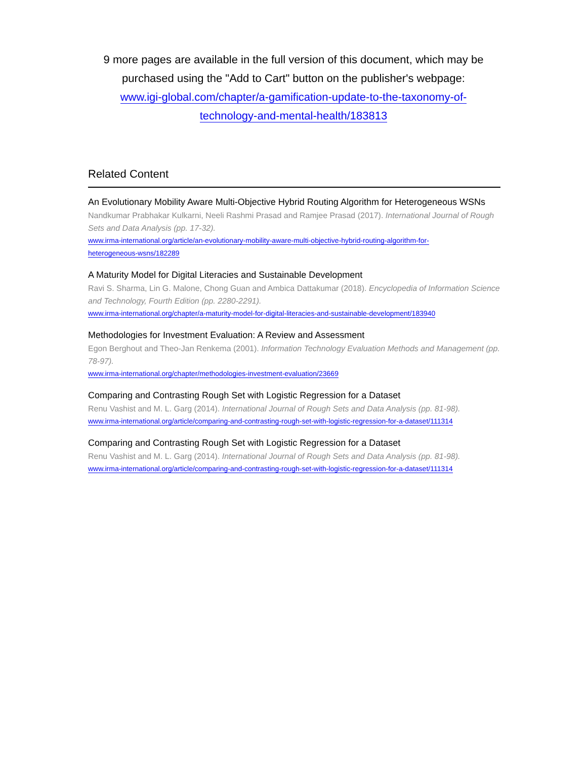9 more pages are available in the full version of this document, which may be purchased using the "Add to Cart" button on the publisher's webpage:
www.igi-global.com/chapter/a-gamification-update-to-the-taxonomy-of-
technology-and-mental-health/183813
Related Content
An Evolutionary Mobility Aware Multi-Objective Hybrid Routing Algorithm for Heterogeneous WSNs
Nandkumar Prabhakar Kulkarni, Neeli Rashmi Prasad and Ramjee Prasad (2017). International Journal of Rough Sets and Data Analysis (pp. 17-32).
www.irma-international.org/article/an-evolutionary-mobility-aware-multi-objective-hybrid-routing-algorithm-for-
heterogeneous-wsns/182289
A Maturity Model for Digital Literacies and Sustainable Development
Ravi S. Sharma, Lin G. Malone, Chong Guan and Ambica Dattakumar (2018). Encyclopedia of Information Science and Technology, Fourth Edition (pp. 2280-2291).
www.irma-international.org/chapter/a-maturity-model-for-digital-literacies-and-sustainable-development/183940
Methodologies for Investment Evaluation: A Review and Assessment
Egon Berghout and Theo-Jan Renkema (2001). Information Technology Evaluation Methods and Management (pp. 78-97).
www.irma-international.org/chapter/methodologies-investment-evaluation/23669
Comparing and Contrasting Rough Set with Logistic Regression for a Dataset
Renu Vashist and M. L. Garg (2014). International Journal of Rough Sets and Data Analysis (pp. 81-98).
www.irma-international.org/article/comparing-and-contrasting-rough-set-with-logistic-regression-for-a-dataset/111314
Comparing and Contrasting Rough Set with Logistic Regression for a Dataset
Renu Vashist and M. L. Garg (2014). International Journal of Rough Sets and Data Analysis (pp. 81-98).
www.irma-international.org/article/comparing-and-contrasting-rough-set-with-logistic-regression-for-a-dataset/111314